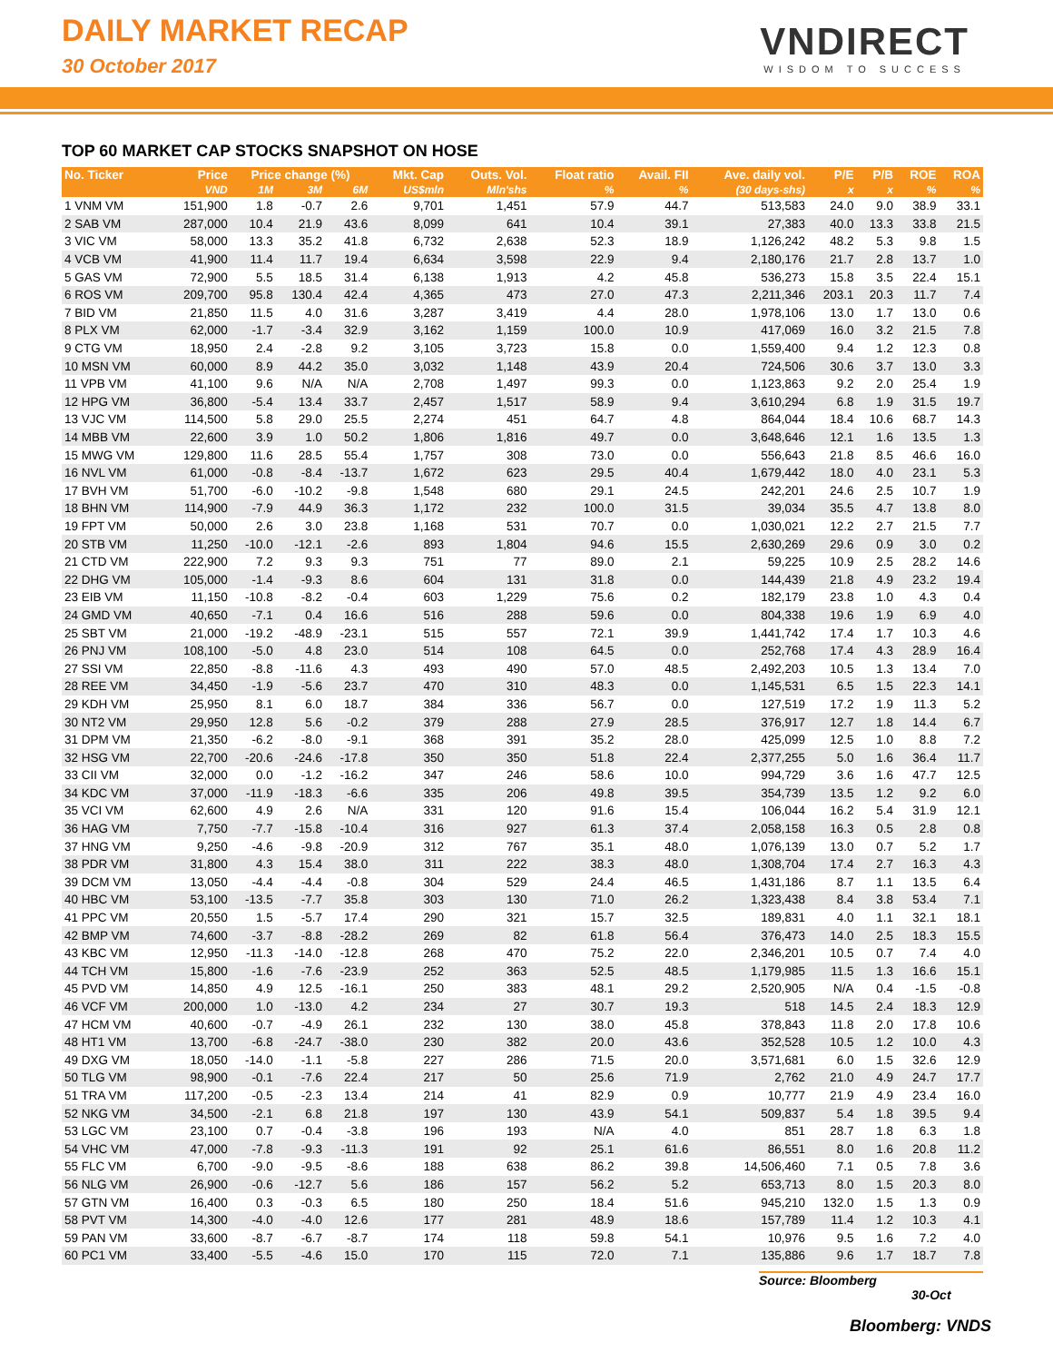DAILY MARKET RECAP
30 October 2017
VNDIRECT
WISDOM TO SUCCESS
TOP 60 MARKET CAP STOCKS SNAPSHOT ON HOSE
| No. Ticker | Price | Price change (%) | | | Mkt. Cap | Outs. Vol. | Float ratio | Avail. FII | Ave. daily vol. | P/E | P/B | ROE | ROA |
| --- | --- | --- | --- | --- | --- | --- | --- | --- | --- | --- | --- | --- | --- |
| | VND | 1M | 3M | 6M | US$mln | Mln'shs | % | % | (30 days-shs) | x | x | % | % |
| 1 VNM VM | 151,900 | 1.8 | -0.7 | 2.6 | 9,701 | 1,451 | 57.9 | 44.7 | 513,583 | 24.0 | 9.0 | 38.9 | 33.1 |
| 2 SAB VM | 287,000 | 10.4 | 21.9 | 43.6 | 8,099 | 641 | 10.4 | 39.1 | 27,383 | 40.0 | 13.3 | 33.8 | 21.5 |
| 3 VIC VM | 58,000 | 13.3 | 35.2 | 41.8 | 6,732 | 2,638 | 52.3 | 18.9 | 1,126,242 | 48.2 | 5.3 | 9.8 | 1.5 |
| 4 VCB VM | 41,900 | 11.4 | 11.7 | 19.4 | 6,634 | 3,598 | 22.9 | 9.4 | 2,180,176 | 21.7 | 2.8 | 13.7 | 1.0 |
| 5 GAS VM | 72,900 | 5.5 | 18.5 | 31.4 | 6,138 | 1,913 | 4.2 | 45.8 | 536,273 | 15.8 | 3.5 | 22.4 | 15.1 |
| 6 ROS VM | 209,700 | 95.8 | 130.4 | 42.4 | 4,365 | 473 | 27.0 | 47.3 | 2,211,346 | 203.1 | 20.3 | 11.7 | 7.4 |
| 7 BID VM | 21,850 | 11.5 | 4.0 | 31.6 | 3,287 | 3,419 | 4.4 | 28.0 | 1,978,106 | 13.0 | 1.7 | 13.0 | 0.6 |
| 8 PLX VM | 62,000 | -1.7 | -3.4 | 32.9 | 3,162 | 1,159 | 100.0 | 10.9 | 417,069 | 16.0 | 3.2 | 21.5 | 7.8 |
| 9 CTG VM | 18,950 | 2.4 | -2.8 | 9.2 | 3,105 | 3,723 | 15.8 | 0.0 | 1,559,400 | 9.4 | 1.2 | 12.3 | 0.8 |
| 10 MSN VM | 60,000 | 8.9 | 44.2 | 35.0 | 3,032 | 1,148 | 43.9 | 20.4 | 724,506 | 30.6 | 3.7 | 13.0 | 3.3 |
| 11 VPB VM | 41,100 | 9.6 | N/A | N/A | 2,708 | 1,497 | 99.3 | 0.0 | 1,123,863 | 9.2 | 2.0 | 25.4 | 1.9 |
| 12 HPG VM | 36,800 | -5.4 | 13.4 | 33.7 | 2,457 | 1,517 | 58.9 | 9.4 | 3,610,294 | 6.8 | 1.9 | 31.5 | 19.7 |
| 13 VJC VM | 114,500 | 5.8 | 29.0 | 25.5 | 2,274 | 451 | 64.7 | 4.8 | 864,044 | 18.4 | 10.6 | 68.7 | 14.3 |
| 14 MBB VM | 22,600 | 3.9 | 1.0 | 50.2 | 1,806 | 1,816 | 49.7 | 0.0 | 3,648,646 | 12.1 | 1.6 | 13.5 | 1.3 |
| 15 MWG VM | 129,800 | 11.6 | 28.5 | 55.4 | 1,757 | 308 | 73.0 | 0.0 | 556,643 | 21.8 | 8.5 | 46.6 | 16.0 |
| 16 NVL VM | 61,000 | -0.8 | -8.4 | -13.7 | 1,672 | 623 | 29.5 | 40.4 | 1,679,442 | 18.0 | 4.0 | 23.1 | 5.3 |
| 17 BVH VM | 51,700 | -6.0 | -10.2 | -9.8 | 1,548 | 680 | 29.1 | 24.5 | 242,201 | 24.6 | 2.5 | 10.7 | 1.9 |
| 18 BHN VM | 114,900 | -7.9 | 44.9 | 36.3 | 1,172 | 232 | 100.0 | 31.5 | 39,034 | 35.5 | 4.7 | 13.8 | 8.0 |
| 19 FPT VM | 50,000 | 2.6 | 3.0 | 23.8 | 1,168 | 531 | 70.7 | 0.0 | 1,030,021 | 12.2 | 2.7 | 21.5 | 7.7 |
| 20 STB VM | 11,250 | -10.0 | -12.1 | -2.6 | 893 | 1,804 | 94.6 | 15.5 | 2,630,269 | 29.6 | 0.9 | 3.0 | 0.2 |
| 21 CTD VM | 222,900 | 7.2 | 9.3 | 9.3 | 751 | 77 | 89.0 | 2.1 | 59,225 | 10.9 | 2.5 | 28.2 | 14.6 |
| 22 DHG VM | 105,000 | -1.4 | -9.3 | 8.6 | 604 | 131 | 31.8 | 0.0 | 144,439 | 21.8 | 4.9 | 23.2 | 19.4 |
| 23 EIB VM | 11,150 | -10.8 | -8.2 | -0.4 | 603 | 1,229 | 75.6 | 0.2 | 182,179 | 23.8 | 1.0 | 4.3 | 0.4 |
| 24 GMD VM | 40,650 | -7.1 | 0.4 | 16.6 | 516 | 288 | 59.6 | 0.0 | 804,338 | 19.6 | 1.9 | 6.9 | 4.0 |
| 25 SBT VM | 21,000 | -19.2 | -48.9 | -23.1 | 515 | 557 | 72.1 | 39.9 | 1,441,742 | 17.4 | 1.7 | 10.3 | 4.6 |
| 26 PNJ VM | 108,100 | -5.0 | 4.8 | 23.0 | 514 | 108 | 64.5 | 0.0 | 252,768 | 17.4 | 4.3 | 28.9 | 16.4 |
| 27 SSI VM | 22,850 | -8.8 | -11.6 | 4.3 | 493 | 490 | 57.0 | 48.5 | 2,492,203 | 10.5 | 1.3 | 13.4 | 7.0 |
| 28 REE VM | 34,450 | -1.9 | -5.6 | 23.7 | 470 | 310 | 48.3 | 0.0 | 1,145,531 | 6.5 | 1.5 | 22.3 | 14.1 |
| 29 KDH VM | 25,950 | 8.1 | 6.0 | 18.7 | 384 | 336 | 56.7 | 0.0 | 127,519 | 17.2 | 1.9 | 11.3 | 5.2 |
| 30 NT2 VM | 29,950 | 12.8 | 5.6 | -0.2 | 379 | 288 | 27.9 | 28.5 | 376,917 | 12.7 | 1.8 | 14.4 | 6.7 |
| 31 DPM VM | 21,350 | -6.2 | -8.0 | -9.1 | 368 | 391 | 35.2 | 28.0 | 425,099 | 12.5 | 1.0 | 8.8 | 7.2 |
| 32 HSG VM | 22,700 | -20.6 | -24.6 | -17.8 | 350 | 350 | 51.8 | 22.4 | 2,377,255 | 5.0 | 1.6 | 36.4 | 11.7 |
| 33 CII VM | 32,000 | 0.0 | -1.2 | -16.2 | 347 | 246 | 58.6 | 10.0 | 994,729 | 3.6 | 1.6 | 47.7 | 12.5 |
| 34 KDC VM | 37,000 | -11.9 | -18.3 | -6.6 | 335 | 206 | 49.8 | 39.5 | 354,739 | 13.5 | 1.2 | 9.2 | 6.0 |
| 35 VCI VM | 62,600 | 4.9 | 2.6 | N/A | 331 | 120 | 91.6 | 15.4 | 106,044 | 16.2 | 5.4 | 31.9 | 12.1 |
| 36 HAG VM | 7,750 | -7.7 | -15.8 | -10.4 | 316 | 927 | 61.3 | 37.4 | 2,058,158 | 16.3 | 0.5 | 2.8 | 0.8 |
| 37 HNG VM | 9,250 | -4.6 | -9.8 | -20.9 | 312 | 767 | 35.1 | 48.0 | 1,076,139 | 13.0 | 0.7 | 5.2 | 1.7 |
| 38 PDR VM | 31,800 | 4.3 | 15.4 | 38.0 | 311 | 222 | 38.3 | 48.0 | 1,308,704 | 17.4 | 2.7 | 16.3 | 4.3 |
| 39 DCM VM | 13,050 | -4.4 | -4.4 | -0.8 | 304 | 529 | 24.4 | 46.5 | 1,431,186 | 8.7 | 1.1 | 13.5 | 6.4 |
| 40 HBC VM | 53,100 | -13.5 | -7.7 | 35.8 | 303 | 130 | 71.0 | 26.2 | 1,323,438 | 8.4 | 3.8 | 53.4 | 7.1 |
| 41 PPC VM | 20,550 | 1.5 | -5.7 | 17.4 | 290 | 321 | 15.7 | 32.5 | 189,831 | 4.0 | 1.1 | 32.1 | 18.1 |
| 42 BMP VM | 74,600 | -3.7 | -8.8 | -28.2 | 269 | 82 | 61.8 | 56.4 | 376,473 | 14.0 | 2.5 | 18.3 | 15.5 |
| 43 KBC VM | 12,950 | -11.3 | -14.0 | -12.8 | 268 | 470 | 75.2 | 22.0 | 2,346,201 | 10.5 | 0.7 | 7.4 | 4.0 |
| 44 TCH VM | 15,800 | -1.6 | -7.6 | -23.9 | 252 | 363 | 52.5 | 48.5 | 1,179,985 | 11.5 | 1.3 | 16.6 | 15.1 |
| 45 PVD VM | 14,850 | 4.9 | 12.5 | -16.1 | 250 | 383 | 48.1 | 29.2 | 2,520,905 | N/A | 0.4 | -1.5 | -0.8 |
| 46 VCF VM | 200,000 | 1.0 | -13.0 | 4.2 | 234 | 27 | 30.7 | 19.3 | 518 | 14.5 | 2.4 | 18.3 | 12.9 |
| 47 HCM VM | 40,600 | -0.7 | -4.9 | 26.1 | 232 | 130 | 38.0 | 45.8 | 378,843 | 11.8 | 2.0 | 17.8 | 10.6 |
| 48 HT1 VM | 13,700 | -6.8 | -24.7 | -38.0 | 230 | 382 | 20.0 | 43.6 | 352,528 | 10.5 | 1.2 | 10.0 | 4.3 |
| 49 DXG VM | 18,050 | -14.0 | -1.1 | -5.8 | 227 | 286 | 71.5 | 20.0 | 3,571,681 | 6.0 | 1.5 | 32.6 | 12.9 |
| 50 TLG VM | 98,900 | -0.1 | -7.6 | 22.4 | 217 | 50 | 25.6 | 71.9 | 2,762 | 21.0 | 4.9 | 24.7 | 17.7 |
| 51 TRA VM | 117,200 | -0.5 | -2.3 | 13.4 | 214 | 41 | 82.9 | 0.9 | 10,777 | 21.9 | 4.9 | 23.4 | 16.0 |
| 52 NKG VM | 34,500 | -2.1 | 6.8 | 21.8 | 197 | 130 | 43.9 | 54.1 | 509,837 | 5.4 | 1.8 | 39.5 | 9.4 |
| 53 LGC VM | 23,100 | 0.7 | -0.4 | -3.8 | 196 | 193 | N/A | 4.0 | 851 | 28.7 | 1.8 | 6.3 | 1.8 |
| 54 VHC VM | 47,000 | -7.8 | -9.3 | -11.3 | 191 | 92 | 25.1 | 61.6 | 86,551 | 8.0 | 1.6 | 20.8 | 11.2 |
| 55 FLC VM | 6,700 | -9.0 | -9.5 | -8.6 | 188 | 638 | 86.2 | 39.8 | 14,506,460 | 7.1 | 0.5 | 7.8 | 3.6 |
| 56 NLG VM | 26,900 | -0.6 | -12.7 | 5.6 | 186 | 157 | 56.2 | 5.2 | 653,713 | 8.0 | 1.5 | 20.3 | 8.0 |
| 57 GTN VM | 16,400 | 0.3 | -0.3 | 6.5 | 180 | 250 | 18.4 | 51.6 | 945,210 | 132.0 | 1.5 | 1.3 | 0.9 |
| 58 PVT VM | 14,300 | -4.0 | -4.0 | 12.6 | 177 | 281 | 48.9 | 18.6 | 157,789 | 11.4 | 1.2 | 10.3 | 4.1 |
| 59 PAN VM | 33,600 | -8.7 | -6.7 | -8.7 | 174 | 118 | 59.8 | 54.1 | 10,976 | 9.5 | 1.6 | 7.2 | 4.0 |
| 60 PC1 VM | 33,400 | -5.5 | -4.6 | 15.0 | 170 | 115 | 72.0 | 7.1 | 135,886 | 9.6 | 1.7 | 18.7 | 7.8 |
Source: Bloomberg 30-Oct
Bloomberg: VNDS